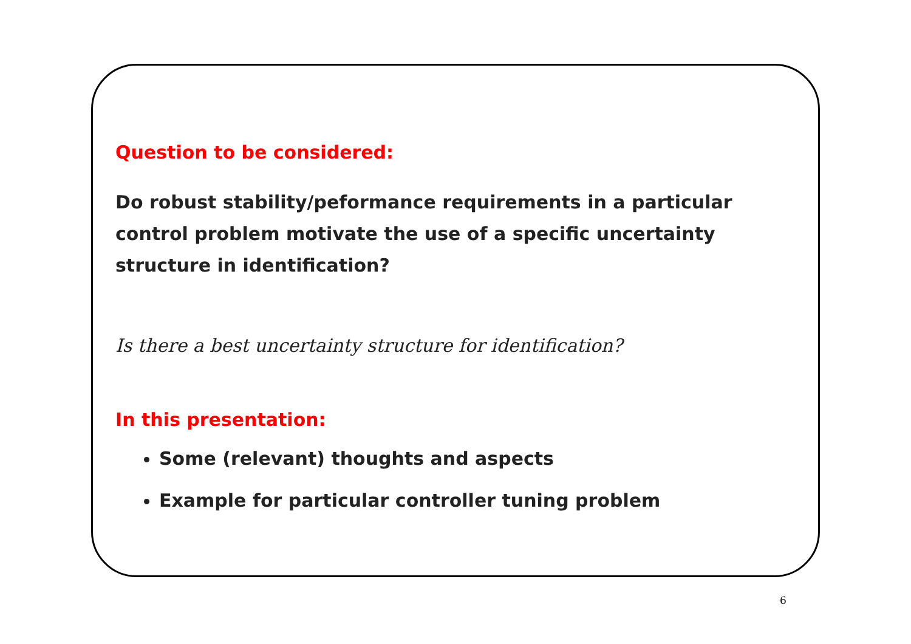Question to be considered:
Do robust stability/peformance requirements in a particular control problem motivate the use of a specific uncertainty structure in identification?
Is there a best uncertainty structure for identification?
In this presentation:
Some (relevant) thoughts and aspects
Example for particular controller tuning problem
6